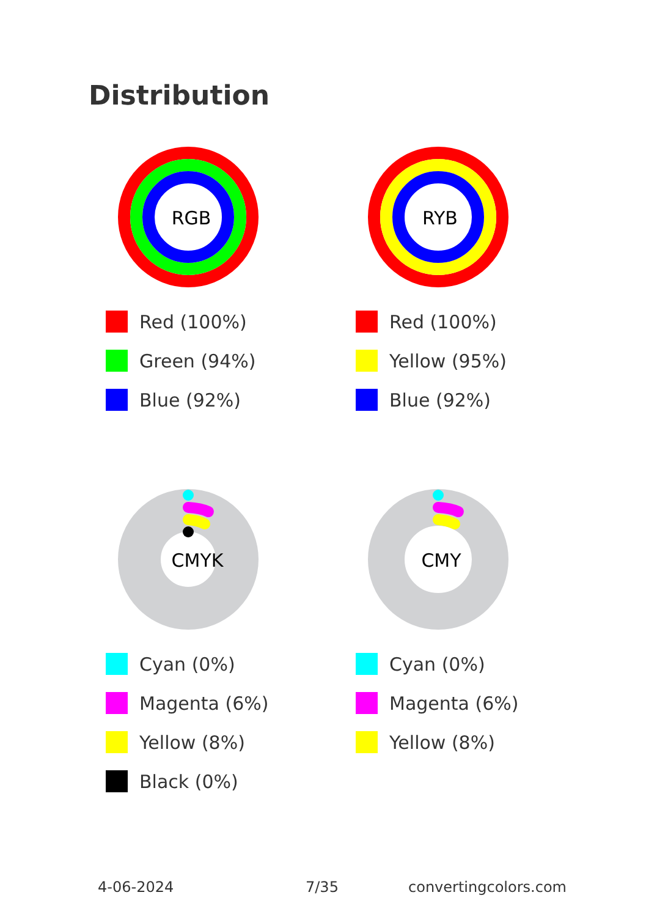Distribution
RGB
Red (100%)
Green (94%)
Blue (92%)
RYB
Red (100%)
Yellow (95%)
Blue (92%)
CMYK
Cyan (0%)
Magenta (6%)
Yellow (8%)
Black (0%)
CMY
Cyan (0%)
Magenta (6%)
Yellow (8%)
4-06-2024 7/35 convertingcolors.com